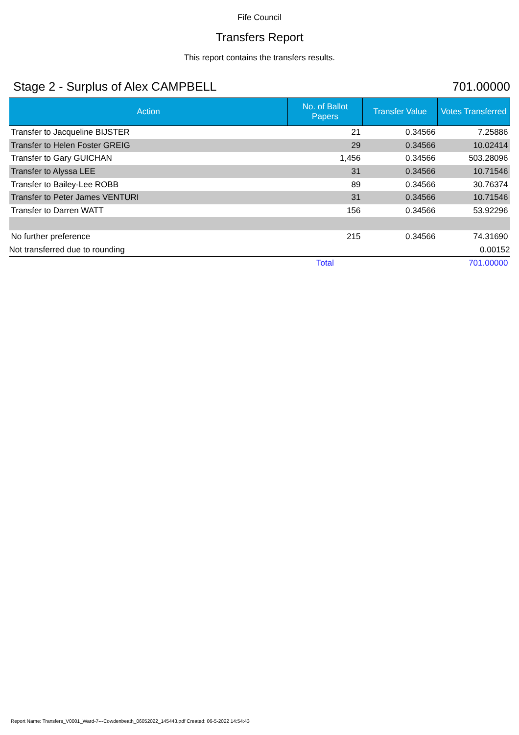Fife Council
Transfers Report
This report contains the transfers results.
Stage 2 - Surplus of Alex CAMPBELL 701.00000
| Action | No. of Ballot Papers | Transfer Value | Votes Transferred |
| --- | --- | --- | --- |
| Transfer to Jacqueline BIJSTER | 21 | 0.34566 | 7.25886 |
| Transfer to Helen Foster GREIG | 29 | 0.34566 | 10.02414 |
| Transfer to Gary GUICHAN | 1,456 | 0.34566 | 503.28096 |
| Transfer to Alyssa LEE | 31 | 0.34566 | 10.71546 |
| Transfer to Bailey-Lee ROBB | 89 | 0.34566 | 30.76374 |
| Transfer to Peter James VENTURI | 31 | 0.34566 | 10.71546 |
| Transfer to Darren WATT | 156 | 0.34566 | 53.92296 |
| No further preference | 215 | 0.34566 | 74.31690 |
| Not transferred due to rounding | | | 0.00152 |
| | Total | | 701.00000 |
Report Name: Transfers_V0001_Ward-7---Cowdenbeath_06052022_145443.pdf Created: 06-5-2022 14:54:43